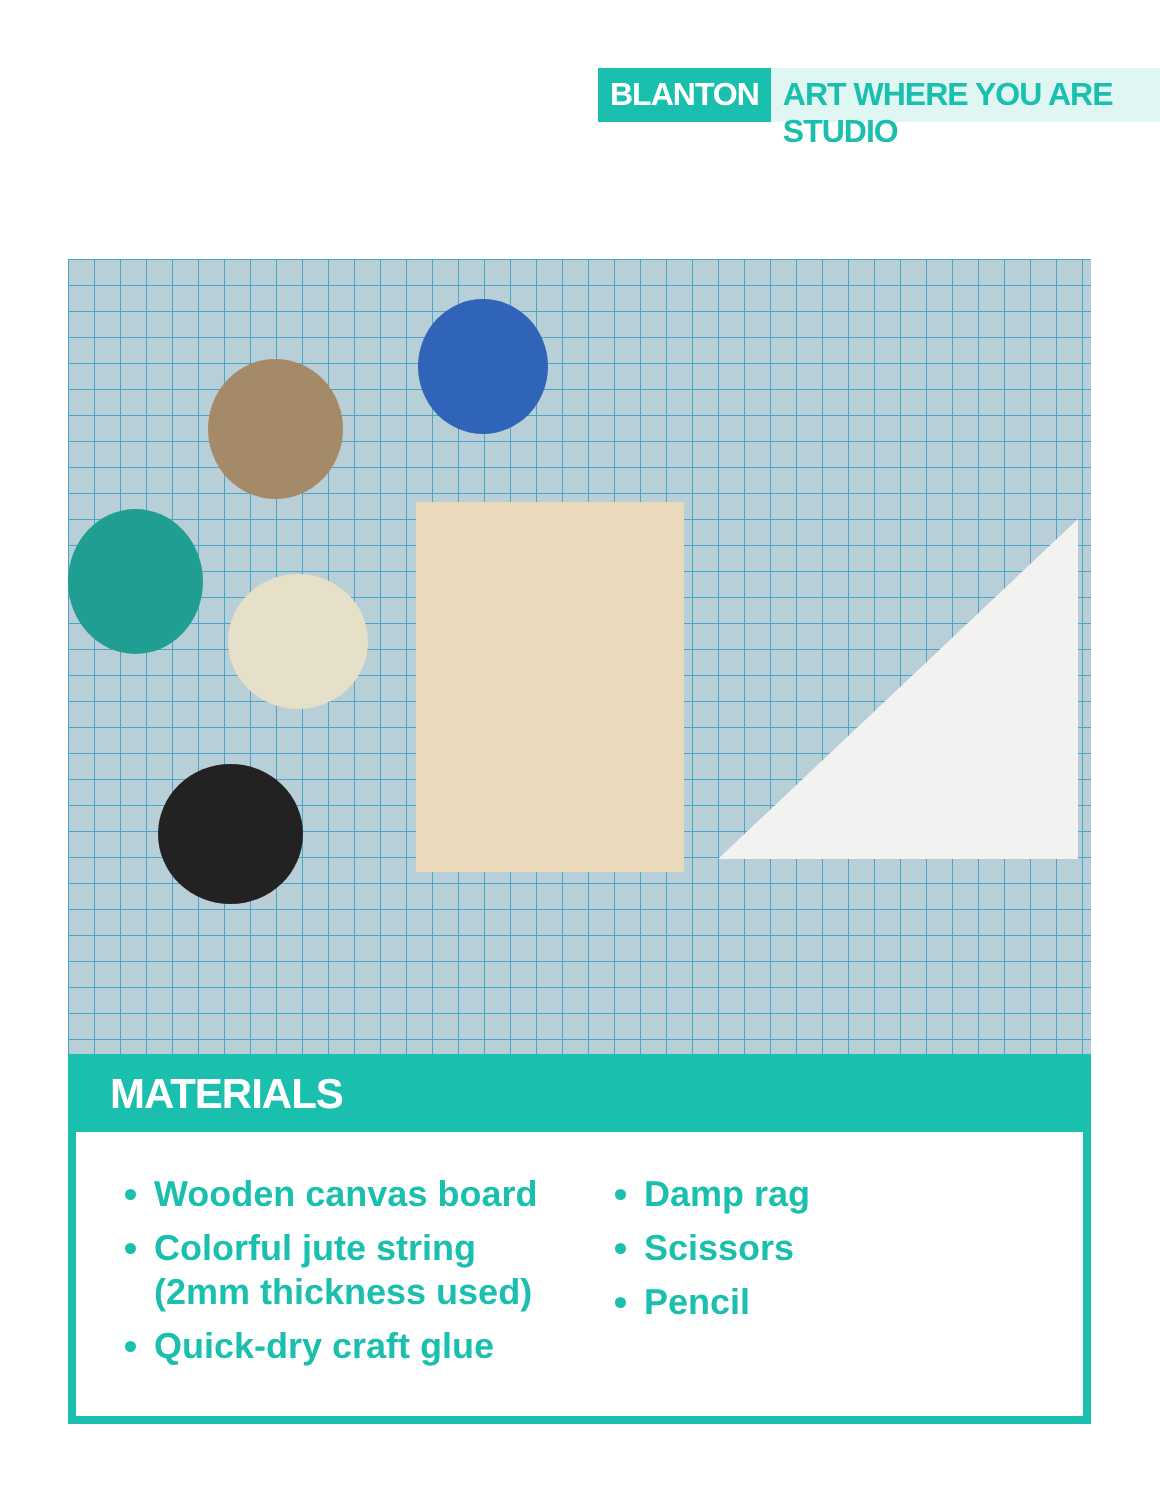BLANTON ART WHERE YOU ARE STUDIO
MATERIALS
Wooden canvas board
Colorful jute string (2mm thickness used)
Quick-dry craft glue
Damp rag
Scissors
Pencil